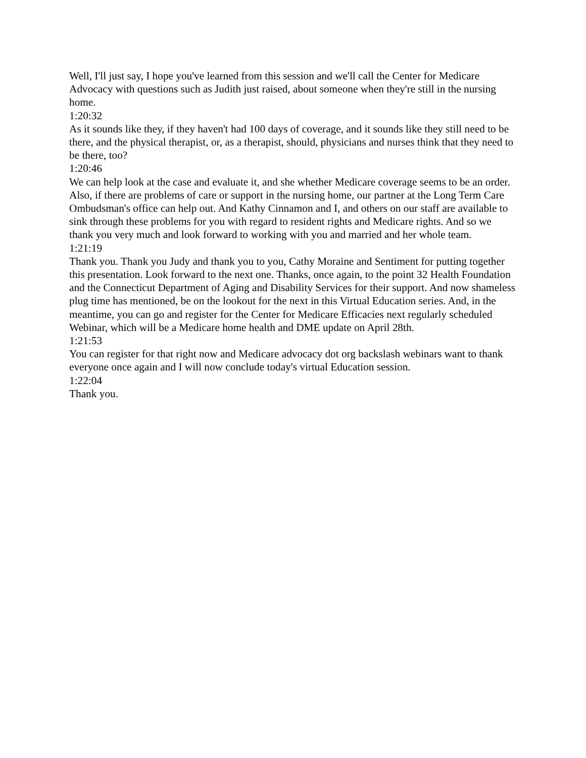Well, I'll just say, I hope you've learned from this session and we'll call the Center for Medicare Advocacy with questions such as Judith just raised, about someone when they're still in the nursing home.
1:20:32
As it sounds like they, if they haven't had 100 days of coverage, and it sounds like they still need to be there, and the physical therapist, or, as a therapist, should, physicians and nurses think that they need to be there, too?
1:20:46
We can help look at the case and evaluate it, and she whether Medicare coverage seems to be an order. Also, if there are problems of care or support in the nursing home, our partner at the Long Term Care Ombudsman's office can help out. And Kathy Cinnamon and I, and others on our staff are available to sink through these problems for you with regard to resident rights and Medicare rights. And so we thank you very much and look forward to working with you and married and her whole team.
1:21:19
Thank you. Thank you Judy and thank you to you, Cathy Moraine and Sentiment for putting together this presentation. Look forward to the next one. Thanks, once again, to the point 32 Health Foundation and the Connecticut Department of Aging and Disability Services for their support. And now shameless plug time has mentioned, be on the lookout for the next in this Virtual Education series. And, in the meantime, you can go and register for the Center for Medicare Efficacies next regularly scheduled Webinar, which will be a Medicare home health and DME update on April 28th.
1:21:53
You can register for that right now and Medicare advocacy dot org backslash webinars want to thank everyone once again and I will now conclude today's virtual Education session.
1:22:04
Thank you.